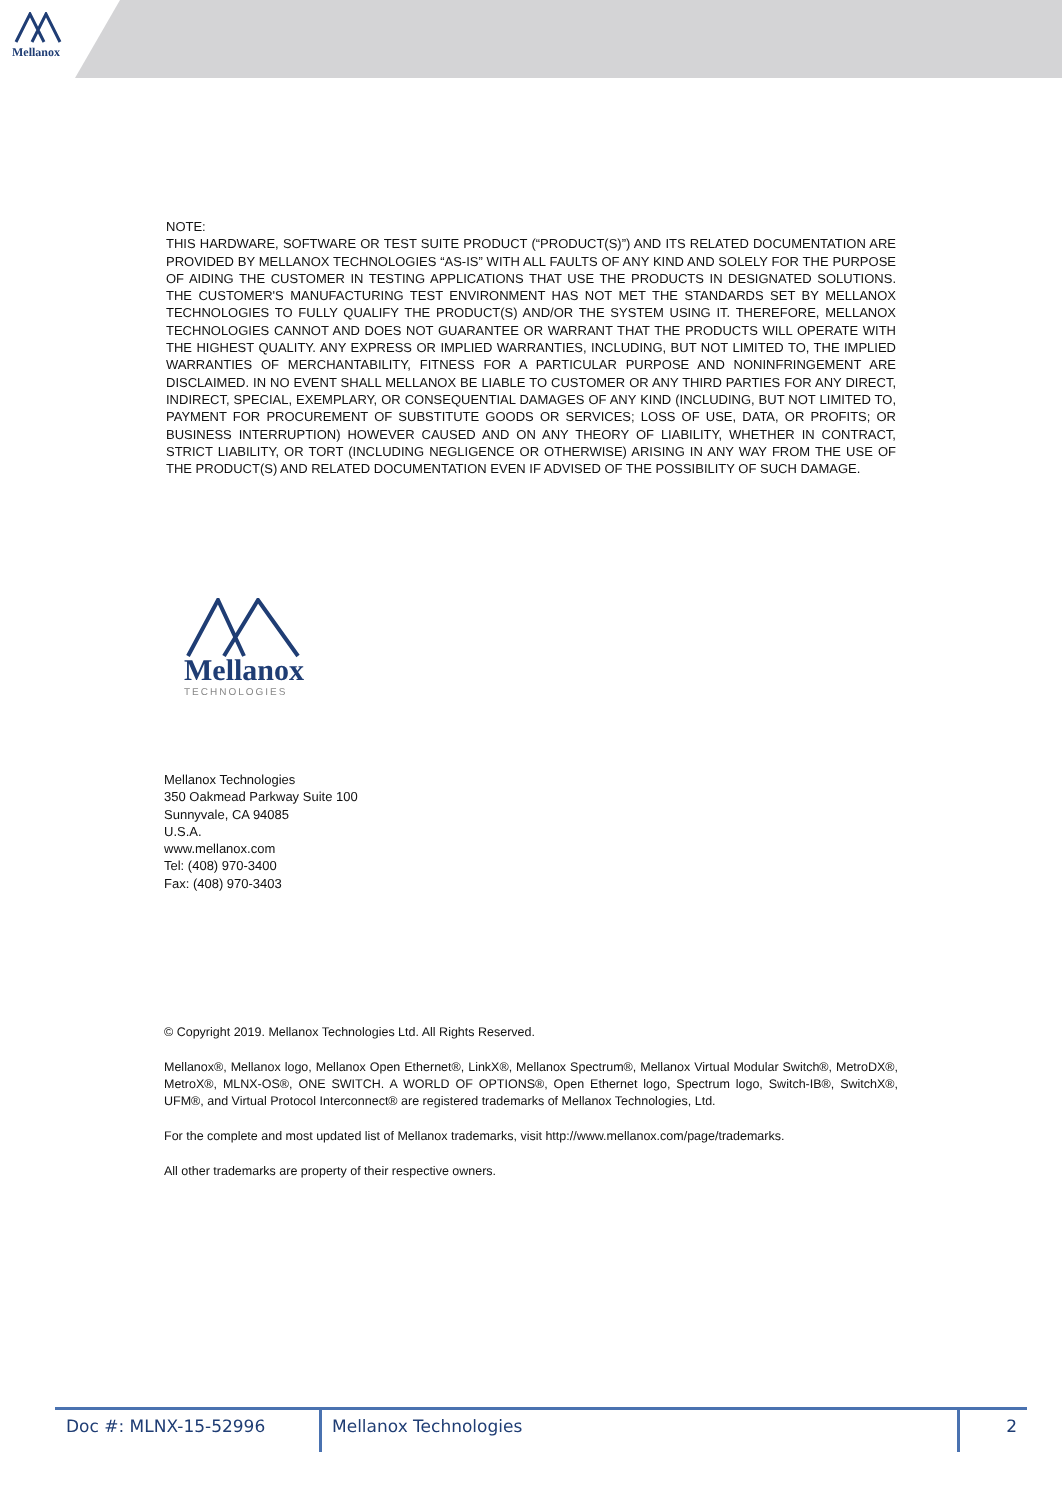Mellanox
NOTE:
THIS HARDWARE, SOFTWARE OR TEST SUITE PRODUCT (“PRODUCT(S)”) AND ITS RELATED DOCUMENTATION ARE PROVIDED BY MELLANOX TECHNOLOGIES “AS-IS” WITH ALL FAULTS OF ANY KIND AND SOLELY FOR THE PURPOSE OF AIDING THE CUSTOMER IN TESTING APPLICATIONS THAT USE THE PRODUCTS IN DESIGNATED SOLUTIONS. THE CUSTOMER'S MANUFACTURING TEST ENVIRONMENT HAS NOT MET THE STANDARDS SET BY MELLANOX TECHNOLOGIES TO FULLY QUALIFY THE PRODUCT(S) AND/OR THE SYSTEM USING IT. THEREFORE, MELLANOX TECHNOLOGIES CANNOT AND DOES NOT GUARANTEE OR WARRANT THAT THE PRODUCTS WILL OPERATE WITH THE HIGHEST QUALITY. ANY EXPRESS OR IMPLIED WARRANTIES, INCLUDING, BUT NOT LIMITED TO, THE IMPLIED WARRANTIES OF MERCHANTABILITY, FITNESS FOR A PARTICULAR PURPOSE AND NONINFRINGEMENT ARE DISCLAIMED. IN NO EVENT SHALL MELLANOX BE LIABLE TO CUSTOMER OR ANY THIRD PARTIES FOR ANY DIRECT, INDIRECT, SPECIAL, EXEMPLARY, OR CONSEQUENTIAL DAMAGES OF ANY KIND (INCLUDING, BUT NOT LIMITED TO, PAYMENT FOR PROCUREMENT OF SUBSTITUTE GOODS OR SERVICES; LOSS OF USE, DATA, OR PROFITS; OR BUSINESS INTERRUPTION) HOWEVER CAUSED AND ON ANY THEORY OF LIABILITY, WHETHER IN CONTRACT, STRICT LIABILITY, OR TORT (INCLUDING NEGLIGENCE OR OTHERWISE) ARISING IN ANY WAY FROM THE USE OF THE PRODUCT(S) AND RELATED DOCUMENTATION EVEN IF ADVISED OF THE POSSIBILITY OF SUCH DAMAGE.
Mellanox
TECHNOLOGIES
Mellanox Technologies
350 Oakmead Parkway Suite 100
Sunnyvale, CA 94085
U.S.A.
www.mellanox.com
Tel: (408) 970-3400
Fax: (408) 970-3403
© Copyright 2019. Mellanox Technologies Ltd. All Rights Reserved.
Mellanox®, Mellanox logo, Mellanox Open Ethernet®, LinkX®, Mellanox Spectrum®, Mellanox Virtual Modular Switch®, MetroDX®, MetroX®, MLNX-OS®, ONE SWITCH. A WORLD OF OPTIONS®, Open Ethernet logo, Spectrum logo, Switch-IB®, SwitchX®, UFM®, and Virtual Protocol Interconnect® are registered trademarks of Mellanox Technologies, Ltd.
For the complete and most updated list of Mellanox trademarks, visit http://www.mellanox.com/page/trademarks.
All other trademarks are property of their respective owners.
Doc #: MLNX-15-52996 Mellanox Technologies 2